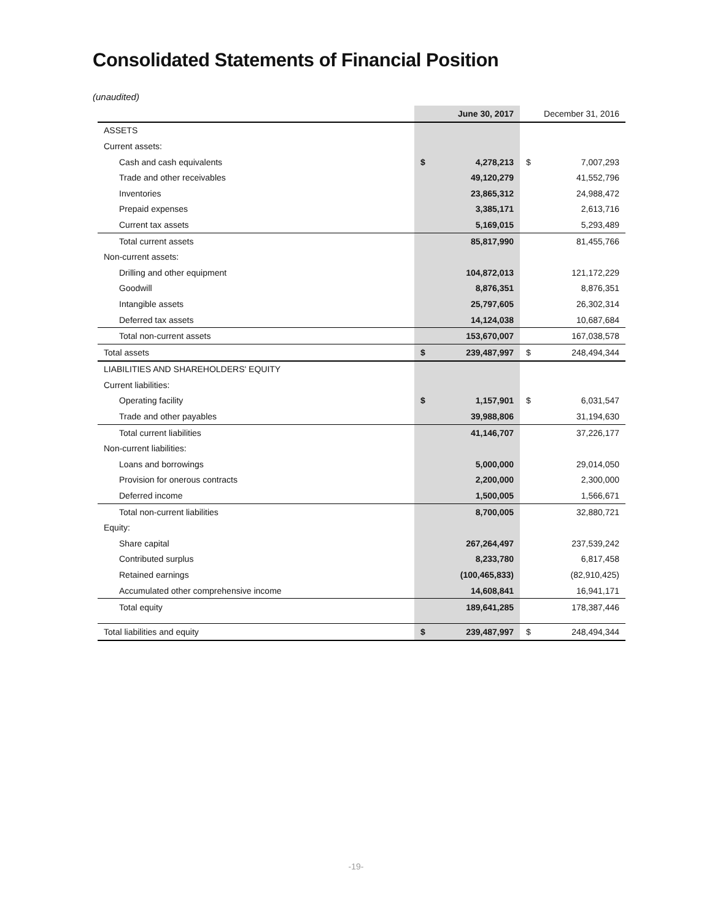Consolidated Statements of Financial Position
(unaudited)
| | June 30, 2017 | | December 31, 2016 | |
| --- | --- | --- | --- | --- |
| ASSETS | | | | |
| Current assets: | | | | |
| Cash and cash equivalents | $ | 4,278,213 | $ | 7,007,293 |
| Trade and other receivables | | 49,120,279 | | 41,552,796 |
| Inventories | | 23,865,312 | | 24,988,472 |
| Prepaid expenses | | 3,385,171 | | 2,613,716 |
| Current tax assets | | 5,169,015 | | 5,293,489 |
| Total current assets | | 85,817,990 | | 81,455,766 |
| Non-current assets: | | | | |
| Drilling and other equipment | | 104,872,013 | | 121,172,229 |
| Goodwill | | 8,876,351 | | 8,876,351 |
| Intangible assets | | 25,797,605 | | 26,302,314 |
| Deferred tax assets | | 14,124,038 | | 10,687,684 |
| Total non-current assets | | 153,670,007 | | 167,038,578 |
| Total assets | $ | 239,487,997 | $ | 248,494,344 |
| LIABILITIES AND SHAREHOLDERS' EQUITY | | | | |
| Current liabilities: | | | | |
| Operating facility | $ | 1,157,901 | $ | 6,031,547 |
| Trade and other payables | | 39,988,806 | | 31,194,630 |
| Total current liabilities | | 41,146,707 | | 37,226,177 |
| Non-current liabilities: | | | | |
| Loans and borrowings | | 5,000,000 | | 29,014,050 |
| Provision for onerous contracts | | 2,200,000 | | 2,300,000 |
| Deferred income | | 1,500,005 | | 1,566,671 |
| Total non-current liabilities | | 8,700,005 | | 32,880,721 |
| Equity: | | | | |
| Share capital | | 267,264,497 | | 237,539,242 |
| Contributed surplus | | 8,233,780 | | 6,817,458 |
| Retained earnings | | (100,465,833) | | (82,910,425) |
| Accumulated other comprehensive income | | 14,608,841 | | 16,941,171 |
| Total equity | | 189,641,285 | | 178,387,446 |
| Total liabilities and equity | $ | 239,487,997 | $ | 248,494,344 |
-19-